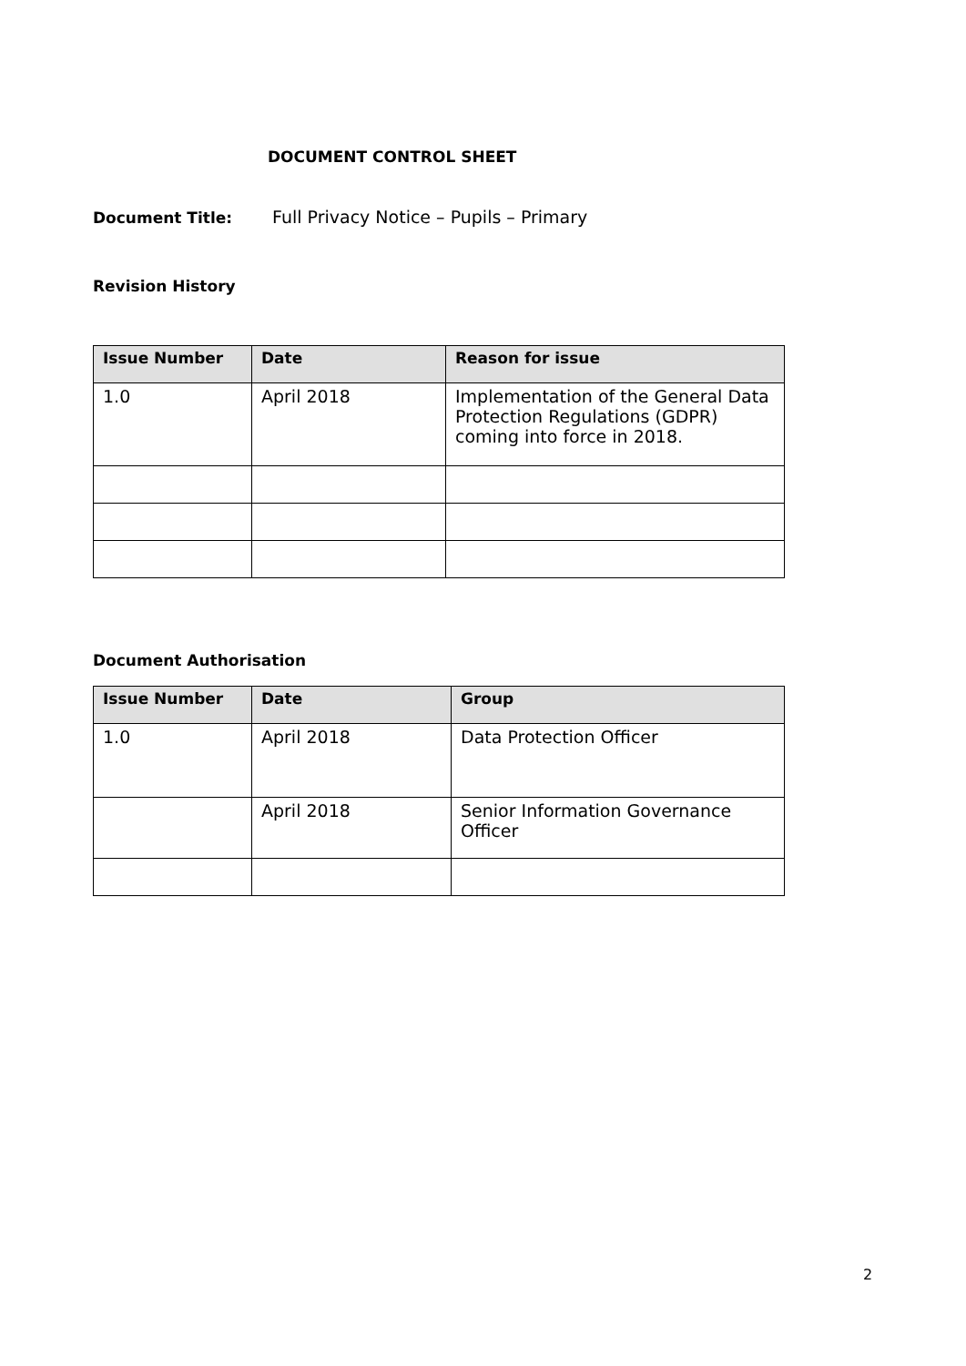DOCUMENT CONTROL SHEET
Document Title: Full Privacy Notice – Pupils – Primary
Revision History
| Issue Number | Date | Reason for issue |
| --- | --- | --- |
| 1.0 | April 2018 | Implementation of the General Data Protection Regulations (GDPR) coming into force in 2018. |
Document Authorisation
| Issue Number | Date | Group |
| --- | --- | --- |
| 1.0 | April 2018 | Data Protection Officer |
| | April 2018 | Senior Information Governance Officer |
2